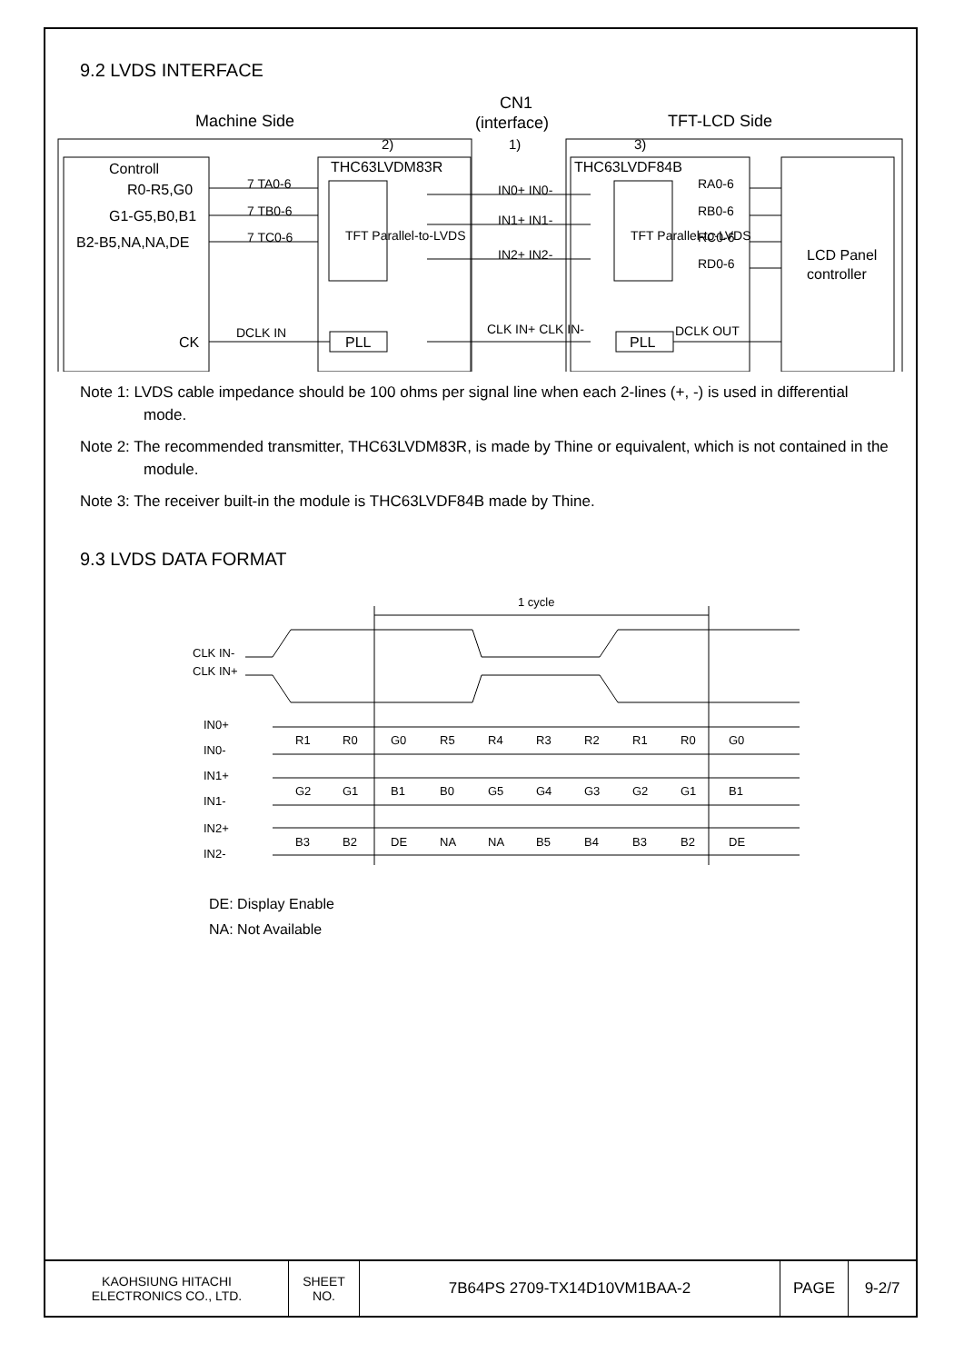9.2 LVDS INTERFACE
Machine Side
CN1
(interface)
TFT-LCD Side
2)
1)
3)
Controll
R0-R5,G0
G1-G5,B0,B1
B2-B5,NA,NA,DE
CK
PLL
PLL
THC63LVDM83R
THC63LVDF84B
LCD Panel
controller
7 TA0-6
7 TB0-6
7 TC0-6
DCLK IN
IN0+ IN0-
IN1+ IN1-
IN2+ IN2-
CLK IN+ CLK IN-
RA0-6
RB0-6
RC0-6
RD0-6
DCLK OUT
TFT Parallel-to-LVDS
TFT Parallel-to-LVDS
Note 1: LVDS cable impedance should be 100 ohms per signal line when each 2-lines (+, -) is used in differential mode.
Note 2: The recommended transmitter, THC63LVDM83R, is made by Thine or equivalent, which is not contained in the module.
Note 3: The receiver built-in the module is THC63LVDF84B made by Thine.
9.3 LVDS DATA FORMAT
1 cycle
CLK IN-
CLK IN+
IN0+
IN0-
IN1+
IN1-
IN2+
IN2-
R1
R0
G0
R5
R4
R3
R2
R1
R0
G0
G2
G1
B1
B0
G5
G4
G3
G2
G1
B1
B3
B2
DE
NA
NA
B5
B4
B3
B2
DE
DE: Display Enable
NA: Not Available
| KAOHSIUNG HITACHI ELECTRONICS CO., LTD. | SHEET NO. | 7B64PS 2709-TX14D10VM1BAA-2 | PAGE | 9-2/7 |